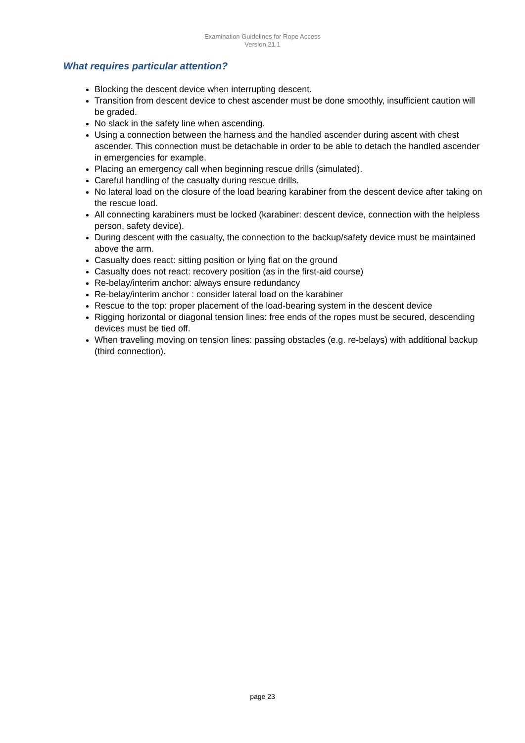Examination Guidelines for Rope Access
Version 21.1
What requires particular attention?
Blocking the descent device when interrupting descent.
Transition from descent device to chest ascender must be done smoothly, insufficient caution will be graded.
No slack in the safety line when ascending.
Using a connection between the harness and the handled ascender during ascent with chest ascender. This connection must be detachable in order to be able to detach the handled ascender in emergencies for example.
Placing an emergency call when beginning rescue drills (simulated).
Careful handling of the casualty during rescue drills.
No lateral load on the closure of the load bearing karabiner from the descent device after taking on the rescue load.
All connecting karabiners must be locked (karabiner: descent device, connection with the helpless person, safety device).
During descent with the casualty, the connection to the backup/safety device must be maintained above the arm.
Casualty does react: sitting position or lying flat on the ground
Casualty does not react: recovery position (as in the first-aid course)
Re-belay/interim anchor: always ensure redundancy
Re-belay/interim anchor : consider lateral load on the karabiner
Rescue to the top: proper placement of the load-bearing system in the descent device
Rigging horizontal or diagonal tension lines: free ends of the ropes must be secured, descending devices must be tied off.
When traveling moving on tension lines: passing obstacles (e.g. re-belays) with additional backup (third connection).
page 23